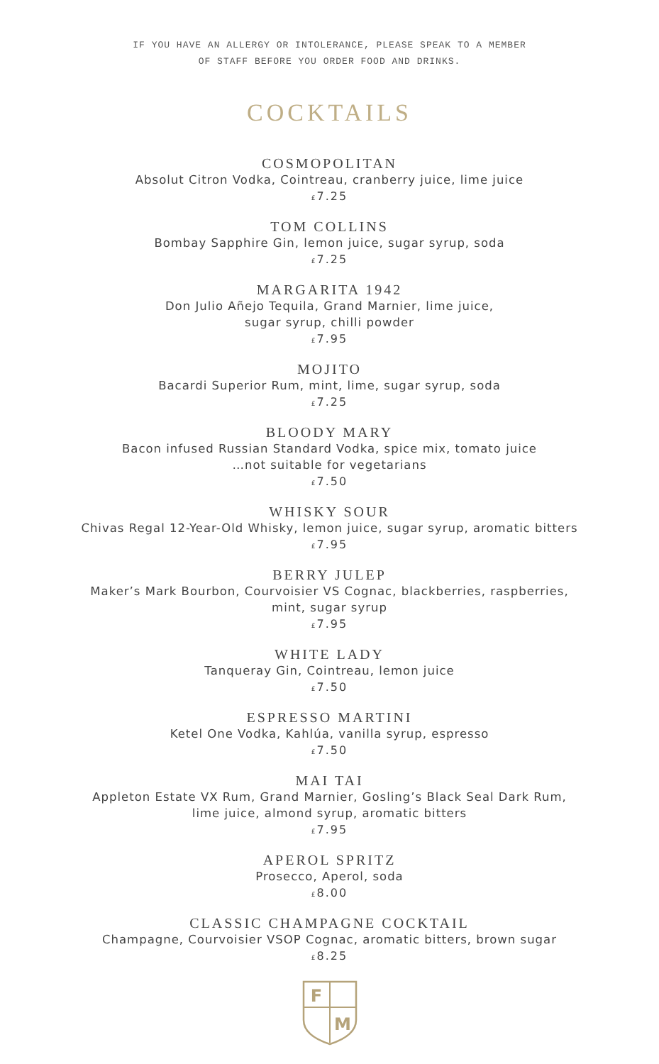IF YOU HAVE AN ALLERGY OR INTOLERANCE, PLEASE SPEAK TO A MEMBER
OF STAFF BEFORE YOU ORDER FOOD AND DRINKS.
COCKTAILS
COSMOPOLITAN
Absolut Citron Vodka, Cointreau, cranberry juice, lime juice
£7.25
TOM COLLINS
Bombay Sapphire Gin, lemon juice, sugar syrup, soda
£7.25
MARGARITA 1942
Don Julio Añejo Tequila, Grand Marnier, lime juice,
sugar syrup, chilli powder
£7.95
MOJITO
Bacardi Superior Rum, mint, lime, sugar syrup, soda
£7.25
BLOODY MARY
Bacon infused Russian Standard Vodka, spice mix, tomato juice
…not suitable for vegetarians
£7.50
WHISKY SOUR
Chivas Regal 12-Year-Old Whisky, lemon juice, sugar syrup, aromatic bitters
£7.95
BERRY JULEP
Maker’s Mark Bourbon, Courvoisier VS Cognac, blackberries, raspberries,
mint, sugar syrup
£7.95
WHITE LADY
Tanqueray Gin, Cointreau, lemon juice
£7.50
ESPRESSO MARTINI
Ketel One Vodka, Kahlúa, vanilla syrup, espresso
£7.50
MAI TAI
Appleton Estate VX Rum, Grand Marnier, Gosling’s Black Seal Dark Rum,
lime juice, almond syrup, aromatic bitters
£7.95
APEROL SPRITZ
Prosecco, Aperol, soda
£8.00
CLASSIC CHAMPAGNE COCKTAIL
Champagne, Courvoisier VSOP Cognac, aromatic bitters, brown sugar
£8.25
F
M